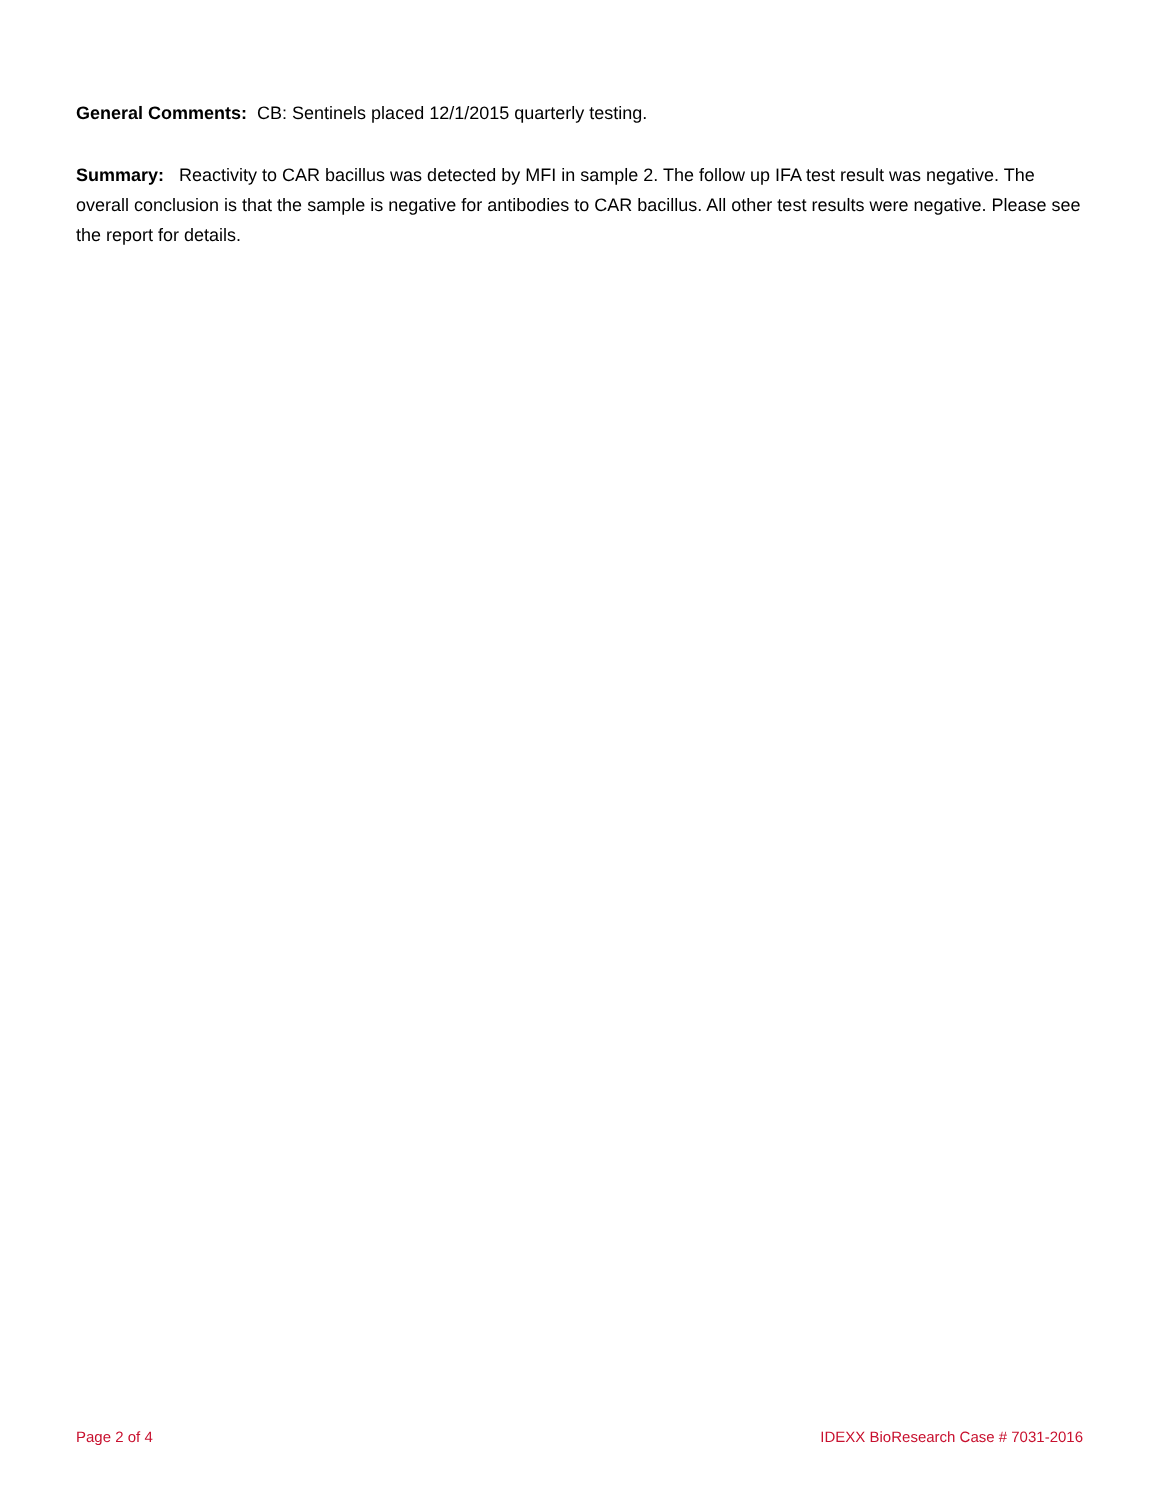General Comments: CB: Sentinels placed 12/1/2015 quarterly testing.
Summary: Reactivity to CAR bacillus was detected by MFI in sample 2. The follow up IFA test result was negative. The overall conclusion is that the sample is negative for antibodies to CAR bacillus. All other test results were negative. Please see the report for details.
Page 2 of 4 IDEXX BioResearch Case # 7031-2016